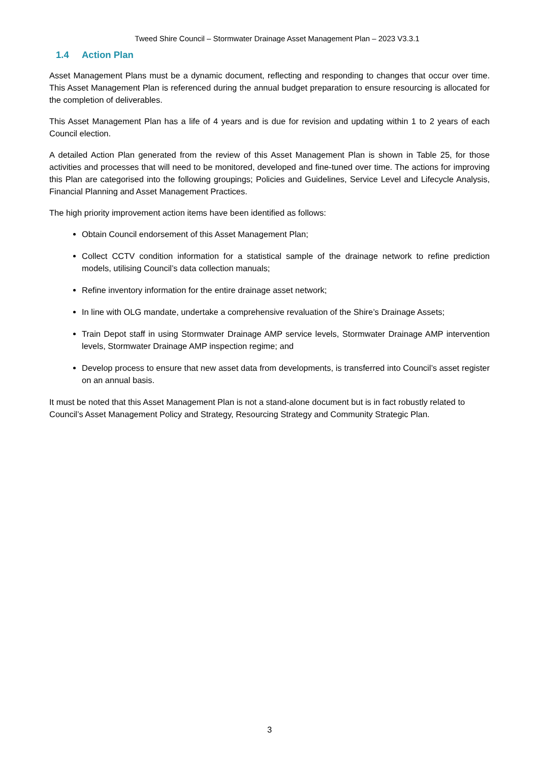Tweed Shire Council – Stormwater Drainage Asset Management Plan – 2023 V3.3.1
1.4 Action Plan
Asset Management Plans must be a dynamic document, reflecting and responding to changes that occur over time. This Asset Management Plan is referenced during the annual budget preparation to ensure resourcing is allocated for the completion of deliverables.
This Asset Management Plan has a life of 4 years and is due for revision and updating within 1 to 2 years of each Council election.
A detailed Action Plan generated from the review of this Asset Management Plan is shown in Table 25, for those activities and processes that will need to be monitored, developed and fine-tuned over time. The actions for improving this Plan are categorised into the following groupings; Policies and Guidelines, Service Level and Lifecycle Analysis, Financial Planning and Asset Management Practices.
The high priority improvement action items have been identified as follows:
Obtain Council endorsement of this Asset Management Plan;
Collect CCTV condition information for a statistical sample of the drainage network to refine prediction models, utilising Council’s data collection manuals;
Refine inventory information for the entire drainage asset network;
In line with OLG mandate, undertake a comprehensive revaluation of the Shire’s Drainage Assets;
Train Depot staff in using Stormwater Drainage AMP service levels, Stormwater Drainage AMP intervention levels, Stormwater Drainage AMP inspection regime; and
Develop process to ensure that new asset data from developments, is transferred into Council’s asset register on an annual basis.
It must be noted that this Asset Management Plan is not a stand-alone document but is in fact robustly related to Council’s Asset Management Policy and Strategy, Resourcing Strategy and Community Strategic Plan.
3